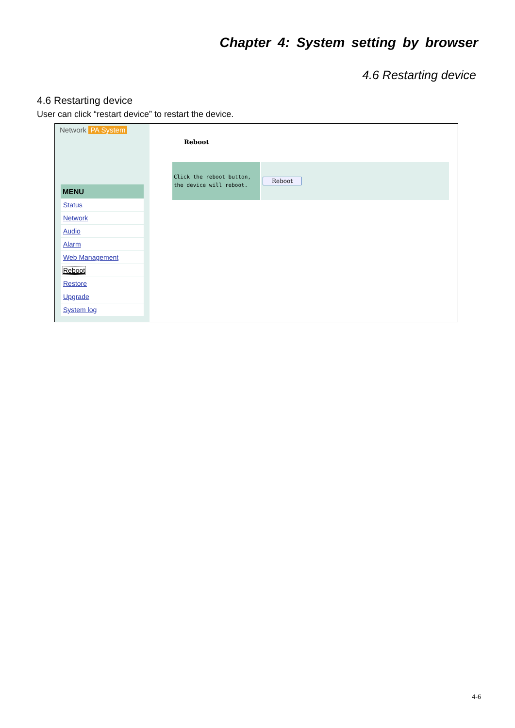Chapter 4: System setting by browser
4.6 Restarting device
4.6 Restarting device
User can click “restart device” to restart the device.
Network PA System
MENU
Status
Network
Audio
Alarm
Web Management
Reboot
Restore
Upgrade
System log
Reboot
Click the reboot button,
the device will reboot.
Reboot
4-6